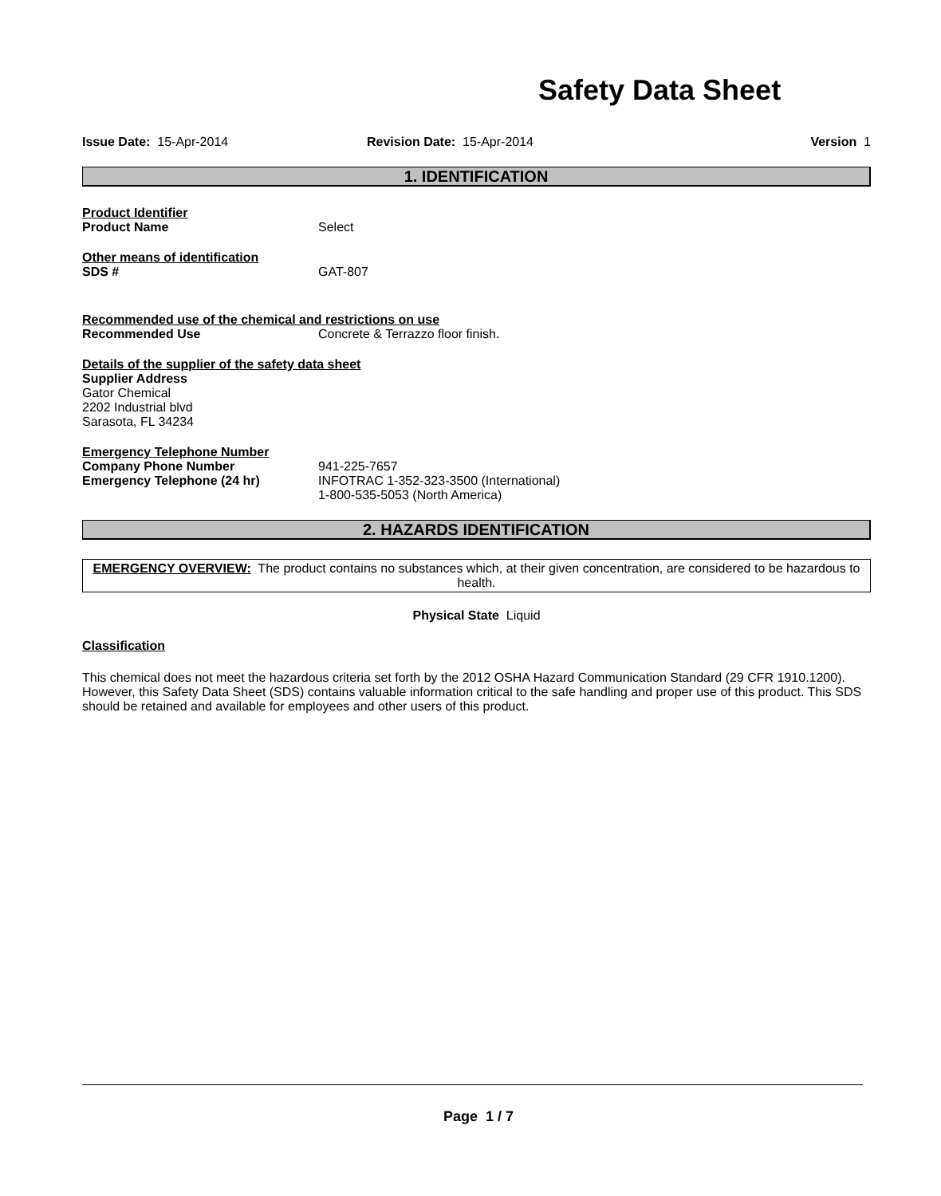Safety Data Sheet
Issue Date: 15-Apr-2014 Revision Date: 15-Apr-2014 Version 1
1. IDENTIFICATION
Product Identifier
Product Name Select
Other means of identification
SDS # GAT-807
Recommended use of the chemical and restrictions on use
Recommended Use Concrete & Terrazzo floor finish.
Details of the supplier of the safety data sheet
Supplier Address
Gator Chemical
2202 Industrial blvd
Sarasota, FL 34234
Emergency Telephone Number
Company Phone Number
Emergency Telephone (24 hr)
941-225-7657
INFOTRAC 1-352-323-3500 (International)
1-800-535-5053 (North America)
2. HAZARDS IDENTIFICATION
EMERGENCY OVERVIEW: The product contains no substances which, at their given concentration, are considered to be hazardous to health.
Physical State Liquid
Classification
This chemical does not meet the hazardous criteria set forth by the 2012 OSHA Hazard Communication Standard (29 CFR 1910.1200). However, this Safety Data Sheet (SDS) contains valuable information critical to the safe handling and proper use of this product. This SDS should be retained and available for employees and other users of this product.
Page 1 / 7